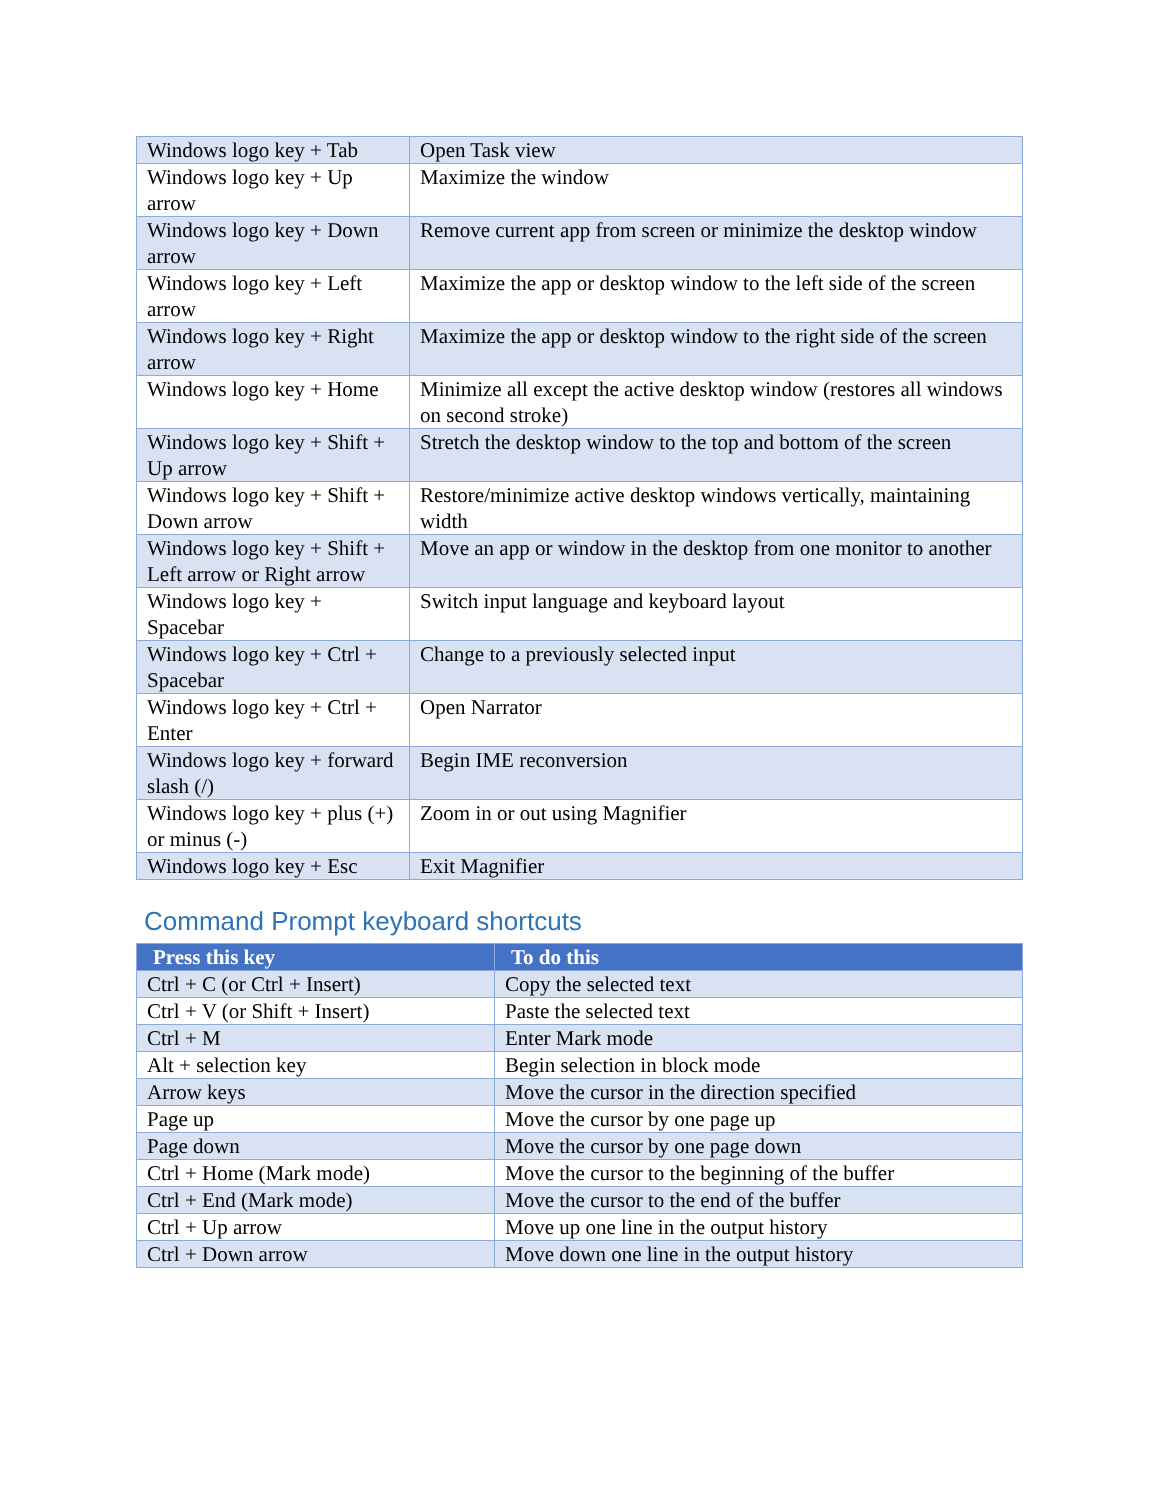| Windows logo key + Tab | Open Task view |
| Windows logo key + Up arrow | Maximize the window |
| Windows logo key + Down arrow | Remove current app from screen or minimize the desktop window |
| Windows logo key + Left arrow | Maximize the app or desktop window to the left side of the screen |
| Windows logo key + Right arrow | Maximize the app or desktop window to the right side of the screen |
| Windows logo key + Home | Minimize all except the active desktop window (restores all windows on second stroke) |
| Windows logo key + Shift + Up arrow | Stretch the desktop window to the top and bottom of the screen |
| Windows logo key + Shift + Down arrow | Restore/minimize active desktop windows vertically, maintaining width |
| Windows logo key + Shift + Left arrow or Right arrow | Move an app or window in the desktop from one monitor to another |
| Windows logo key + Spacebar | Switch input language and keyboard layout |
| Windows logo key + Ctrl + Spacebar | Change to a previously selected input |
| Windows logo key + Ctrl + Enter | Open Narrator |
| Windows logo key + forward slash (/) | Begin IME reconversion |
| Windows logo key + plus (+) or minus (-) | Zoom in or out using Magnifier |
| Windows logo key + Esc | Exit Magnifier |
Command Prompt keyboard shortcuts
| Press this key | To do this |
| --- | --- |
| Ctrl + C (or Ctrl + Insert) | Copy the selected text |
| Ctrl + V (or Shift + Insert) | Paste the selected text |
| Ctrl + M | Enter Mark mode |
| Alt + selection key | Begin selection in block mode |
| Arrow keys | Move the cursor in the direction specified |
| Page up | Move the cursor by one page up |
| Page down | Move the cursor by one page down |
| Ctrl + Home (Mark mode) | Move the cursor to the beginning of the buffer |
| Ctrl + End (Mark mode) | Move the cursor to the end of the buffer |
| Ctrl + Up arrow | Move up one line in the output history |
| Ctrl + Down arrow | Move down one line in the output history |